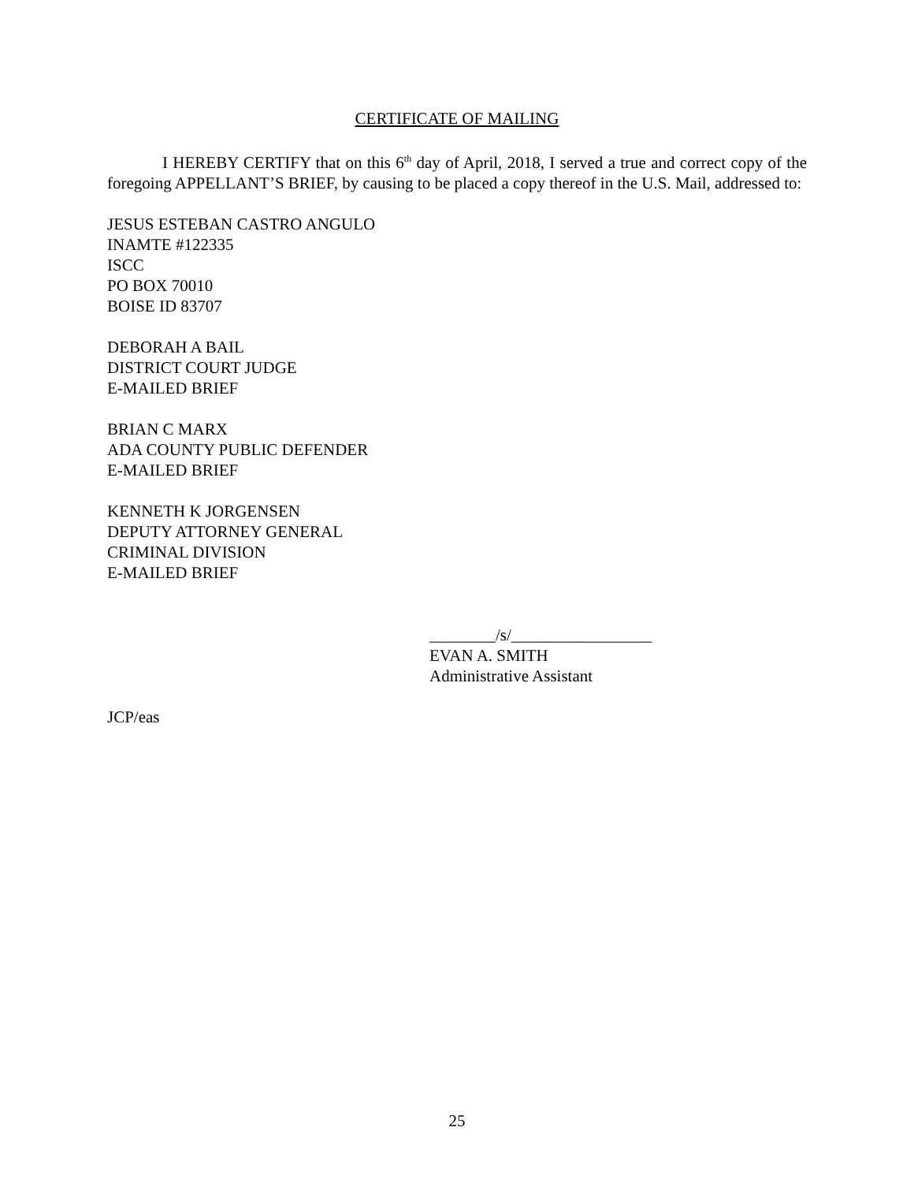CERTIFICATE OF MAILING
I HEREBY CERTIFY that on this 6<sup>th</sup> day of April, 2018, I served a true and correct copy of the foregoing APPELLANT’S BRIEF, by causing to be placed a copy thereof in the U.S. Mail, addressed to:
JESUS ESTEBAN CASTRO ANGULO
INAMTE #122335
ISCC
PO BOX 70010
BOISE ID 83707
DEBORAH A BAIL
DISTRICT COURT JUDGE
E-MAILED BRIEF
BRIAN C MARX
ADA COUNTY PUBLIC DEFENDER
E-MAILED BRIEF
KENNETH K JORGENSEN
DEPUTY ATTORNEY GENERAL
CRIMINAL DIVISION
E-MAILED BRIEF
________/s/_________________
EVAN A. SMITH
Administrative Assistant
JCP/eas
25